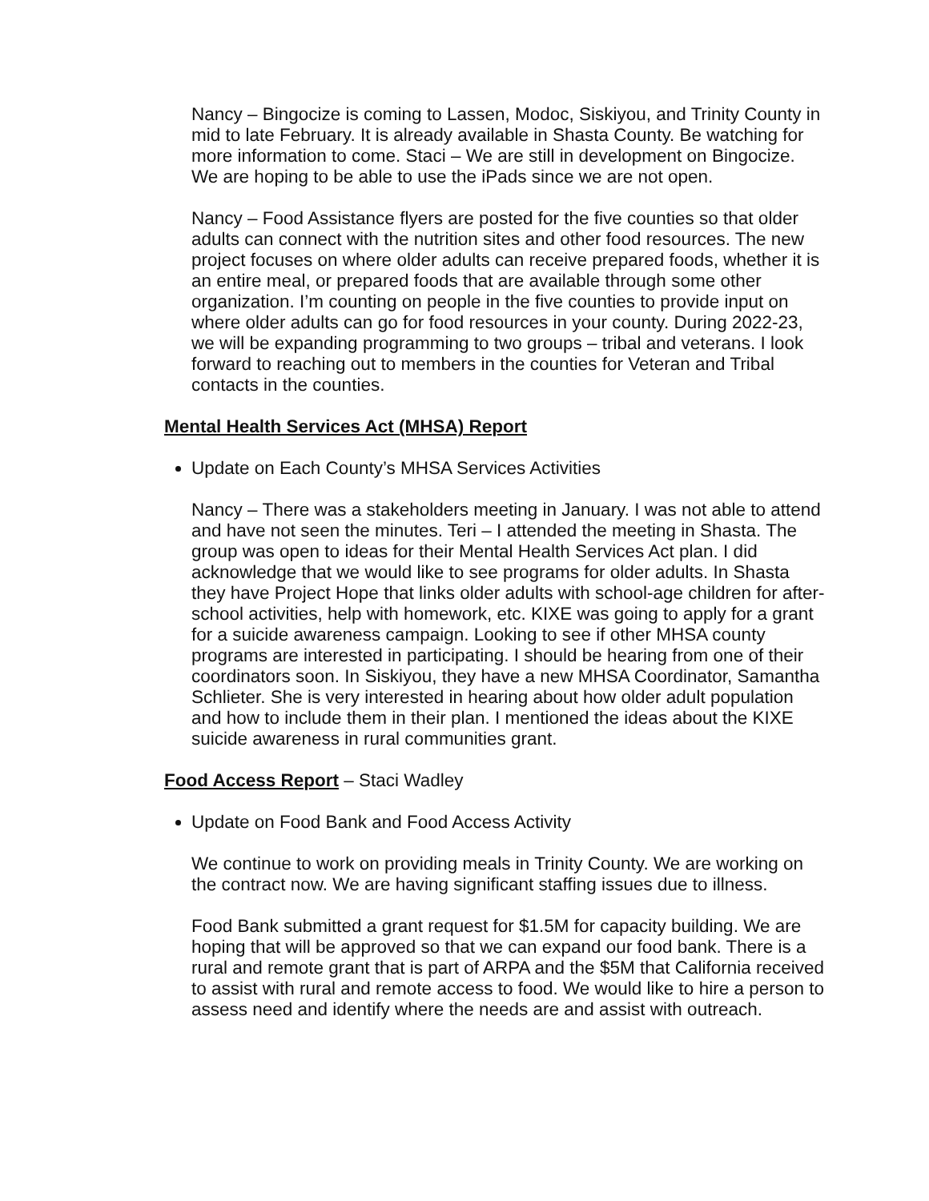Nancy – Bingocize is coming to Lassen, Modoc, Siskiyou, and Trinity County in mid to late February. It is already available in Shasta County. Be watching for more information to come. Staci – We are still in development on Bingocize. We are hoping to be able to use the iPads since we are not open.
Nancy – Food Assistance flyers are posted for the five counties so that older adults can connect with the nutrition sites and other food resources. The new project focuses on where older adults can receive prepared foods, whether it is an entire meal, or prepared foods that are available through some other organization. I’m counting on people in the five counties to provide input on where older adults can go for food resources in your county. During 2022-23, we will be expanding programming to two groups – tribal and veterans. I look forward to reaching out to members in the counties for Veteran and Tribal contacts in the counties.
Mental Health Services Act (MHSA) Report
Update on Each County’s MHSA Services Activities
Nancy – There was a stakeholders meeting in January. I was not able to attend and have not seen the minutes. Teri – I attended the meeting in Shasta. The group was open to ideas for their Mental Health Services Act plan. I did acknowledge that we would like to see programs for older adults. In Shasta they have Project Hope that links older adults with school-age children for after-school activities, help with homework, etc. KIXE was going to apply for a grant for a suicide awareness campaign. Looking to see if other MHSA county programs are interested in participating. I should be hearing from one of their coordinators soon. In Siskiyou, they have a new MHSA Coordinator, Samantha Schlieter. She is very interested in hearing about how older adult population and how to include them in their plan. I mentioned the ideas about the KIXE suicide awareness in rural communities grant.
Food Access Report – Staci Wadley
Update on Food Bank and Food Access Activity
We continue to work on providing meals in Trinity County. We are working on the contract now. We are having significant staffing issues due to illness.
Food Bank submitted a grant request for $1.5M for capacity building. We are hoping that will be approved so that we can expand our food bank. There is a rural and remote grant that is part of ARPA and the $5M that California received to assist with rural and remote access to food. We would like to hire a person to assess need and identify where the needs are and assist with outreach.